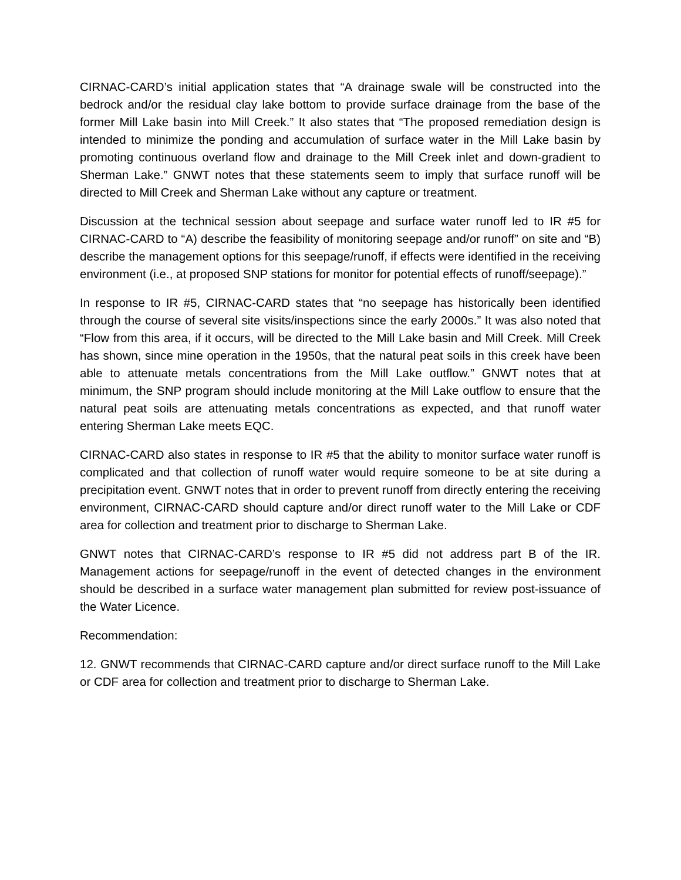CIRNAC-CARD’s initial application states that “A drainage swale will be constructed into the bedrock and/or the residual clay lake bottom to provide surface drainage from the base of the former Mill Lake basin into Mill Creek.” It also states that “The proposed remediation design is intended to minimize the ponding and accumulation of surface water in the Mill Lake basin by promoting continuous overland flow and drainage to the Mill Creek inlet and down-gradient to Sherman Lake.” GNWT notes that these statements seem to imply that surface runoff will be directed to Mill Creek and Sherman Lake without any capture or treatment.
Discussion at the technical session about seepage and surface water runoff led to IR #5 for CIRNAC-CARD to “A) describe the feasibility of monitoring seepage and/or runoff” on site and “B) describe the management options for this seepage/runoff, if effects were identified in the receiving environment (i.e., at proposed SNP stations for monitor for potential effects of runoff/seepage).”
In response to IR #5, CIRNAC-CARD states that “no seepage has historically been identified through the course of several site visits/inspections since the early 2000s.” It was also noted that “Flow from this area, if it occurs, will be directed to the Mill Lake basin and Mill Creek. Mill Creek has shown, since mine operation in the 1950s, that the natural peat soils in this creek have been able to attenuate metals concentrations from the Mill Lake outflow.” GNWT notes that at minimum, the SNP program should include monitoring at the Mill Lake outflow to ensure that the natural peat soils are attenuating metals concentrations as expected, and that runoff water entering Sherman Lake meets EQC.
CIRNAC-CARD also states in response to IR #5 that the ability to monitor surface water runoff is complicated and that collection of runoff water would require someone to be at site during a precipitation event. GNWT notes that in order to prevent runoff from directly entering the receiving environment, CIRNAC-CARD should capture and/or direct runoff water to the Mill Lake or CDF area for collection and treatment prior to discharge to Sherman Lake.
GNWT notes that CIRNAC-CARD’s response to IR #5 did not address part B of the IR. Management actions for seepage/runoff in the event of detected changes in the environment should be described in a surface water management plan submitted for review post-issuance of the Water Licence.
Recommendation:
12. GNWT recommends that CIRNAC-CARD capture and/or direct surface runoff to the Mill Lake or CDF area for collection and treatment prior to discharge to Sherman Lake.